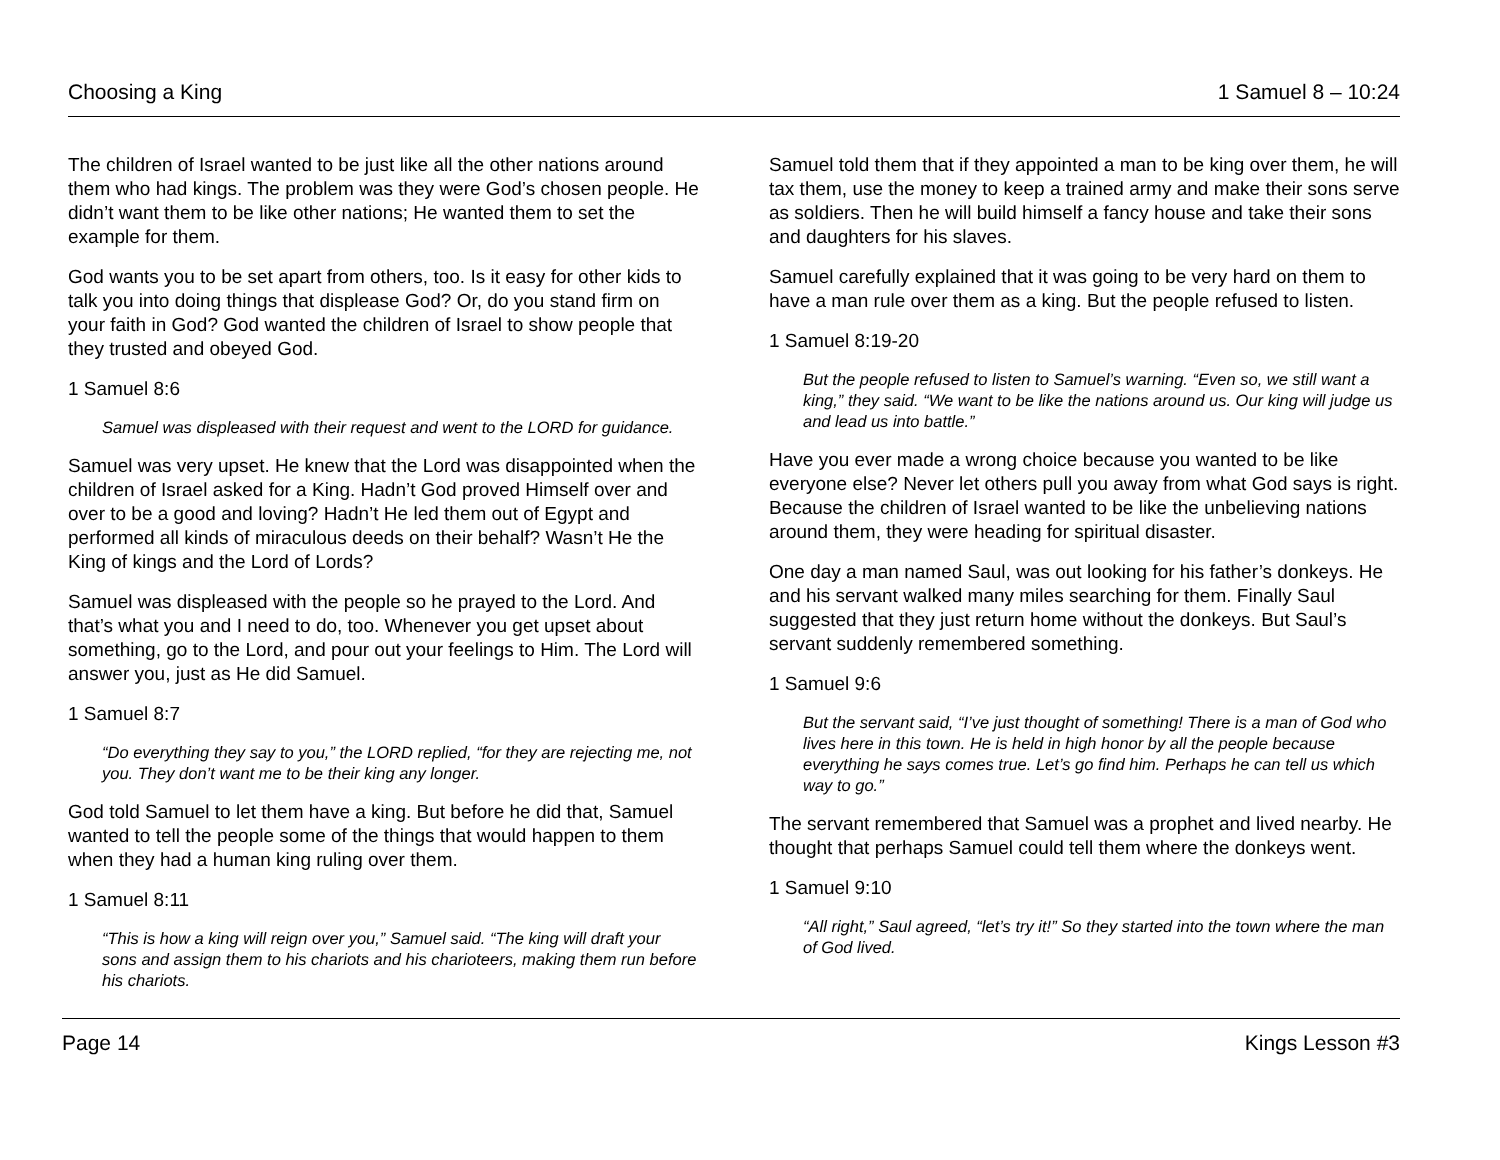Choosing a King 1 Samuel 8 – 10:24
The children of Israel wanted to be just like all the other nations around them who had kings. The problem was they were God’s chosen people. He didn’t want them to be like other nations; He wanted them to set the example for them.
God wants you to be set apart from others, too. Is it easy for other kids to talk you into doing things that displease God? Or, do you stand firm on your faith in God? God wanted the children of Israel to show people that they trusted and obeyed God.
1 Samuel 8:6
Samuel was displeased with their request and went to the LORD for guidance.
Samuel was very upset. He knew that the Lord was disappointed when the children of Israel asked for a King. Hadn’t God proved Himself over and over to be a good and loving? Hadn’t He led them out of Egypt and performed all kinds of miraculous deeds on their behalf? Wasn’t He the King of kings and the Lord of Lords?
Samuel was displeased with the people so he prayed to the Lord. And that’s what you and I need to do, too. Whenever you get upset about something, go to the Lord, and pour out your feelings to Him. The Lord will answer you, just as He did Samuel.
1 Samuel 8:7
“Do everything they say to you,” the LORD replied, “for they are rejecting me, not you. They don’t want me to be their king any longer.
God told Samuel to let them have a king. But before he did that, Samuel wanted to tell the people some of the things that would happen to them when they had a human king ruling over them.
1 Samuel 8:11
“This is how a king will reign over you,” Samuel said. “The king will draft your sons and assign them to his chariots and his charioteers, making them run before his chariots.
Samuel told them that if they appointed a man to be king over them, he will tax them, use the money to keep a trained army and make their sons serve as soldiers. Then he will build himself a fancy house and take their sons and daughters for his slaves.
Samuel carefully explained that it was going to be very hard on them to have a man rule over them as a king. But the people refused to listen.
1 Samuel 8:19-20
But the people refused to listen to Samuel’s warning. “Even so, we still want a king,” they said. “We want to be like the nations around us. Our king will judge us and lead us into battle.”
Have you ever made a wrong choice because you wanted to be like everyone else? Never let others pull you away from what God says is right. Because the children of Israel wanted to be like the unbelieving nations around them, they were heading for spiritual disaster.
One day a man named Saul, was out looking for his father’s donkeys. He and his servant walked many miles searching for them. Finally Saul suggested that they just return home without the donkeys. But Saul’s servant suddenly remembered something.
1 Samuel 9:6
But the servant said, “I’ve just thought of something! There is a man of God who lives here in this town. He is held in high honor by all the people because everything he says comes true. Let’s go find him. Perhaps he can tell us which way to go.”
The servant remembered that Samuel was a prophet and lived nearby. He thought that perhaps Samuel could tell them where the donkeys went.
1 Samuel 9:10
“All right,” Saul agreed, “let’s try it!” So they started into the town where the man of God lived.
Page 14 Kings Lesson #3